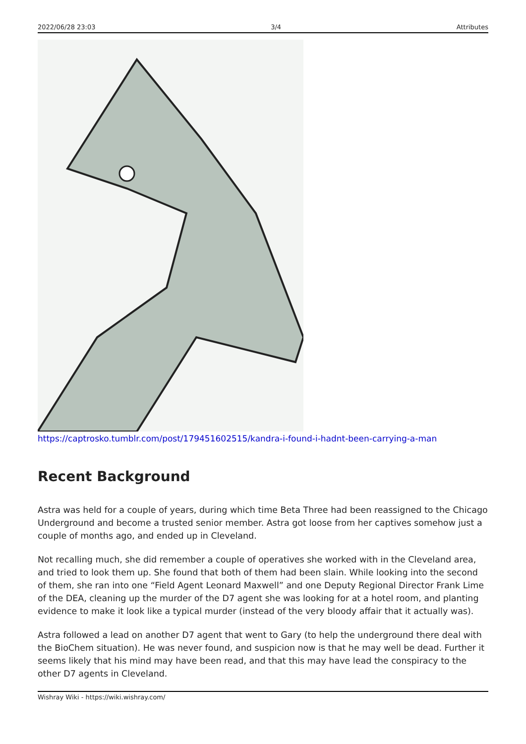2022/06/28 23:03 3/4 Attributes
https://captrosko.tumblr.com/post/179451602515/kandra-i-found-i-hadnt-been-carrying-a-man
Recent Background
Astra was held for a couple of years, during which time Beta Three had been reassigned to the Chicago Underground and become a trusted senior member. Astra got loose from her captives somehow just a couple of months ago, and ended up in Cleveland.
Not recalling much, she did remember a couple of operatives she worked with in the Cleveland area, and tried to look them up. She found that both of them had been slain. While looking into the second of them, she ran into one “Field Agent Leonard Maxwell” and one Deputy Regional Director Frank Lime of the DEA, cleaning up the murder of the D7 agent she was looking for at a hotel room, and planting evidence to make it look like a typical murder (instead of the very bloody affair that it actually was).
Astra followed a lead on another D7 agent that went to Gary (to help the underground there deal with the BioChem situation). He was never found, and suspicion now is that he may well be dead. Further it seems likely that his mind may have been read, and that this may have lead the conspiracy to the other D7 agents in Cleveland.
Wishray Wiki - https://wiki.wishray.com/